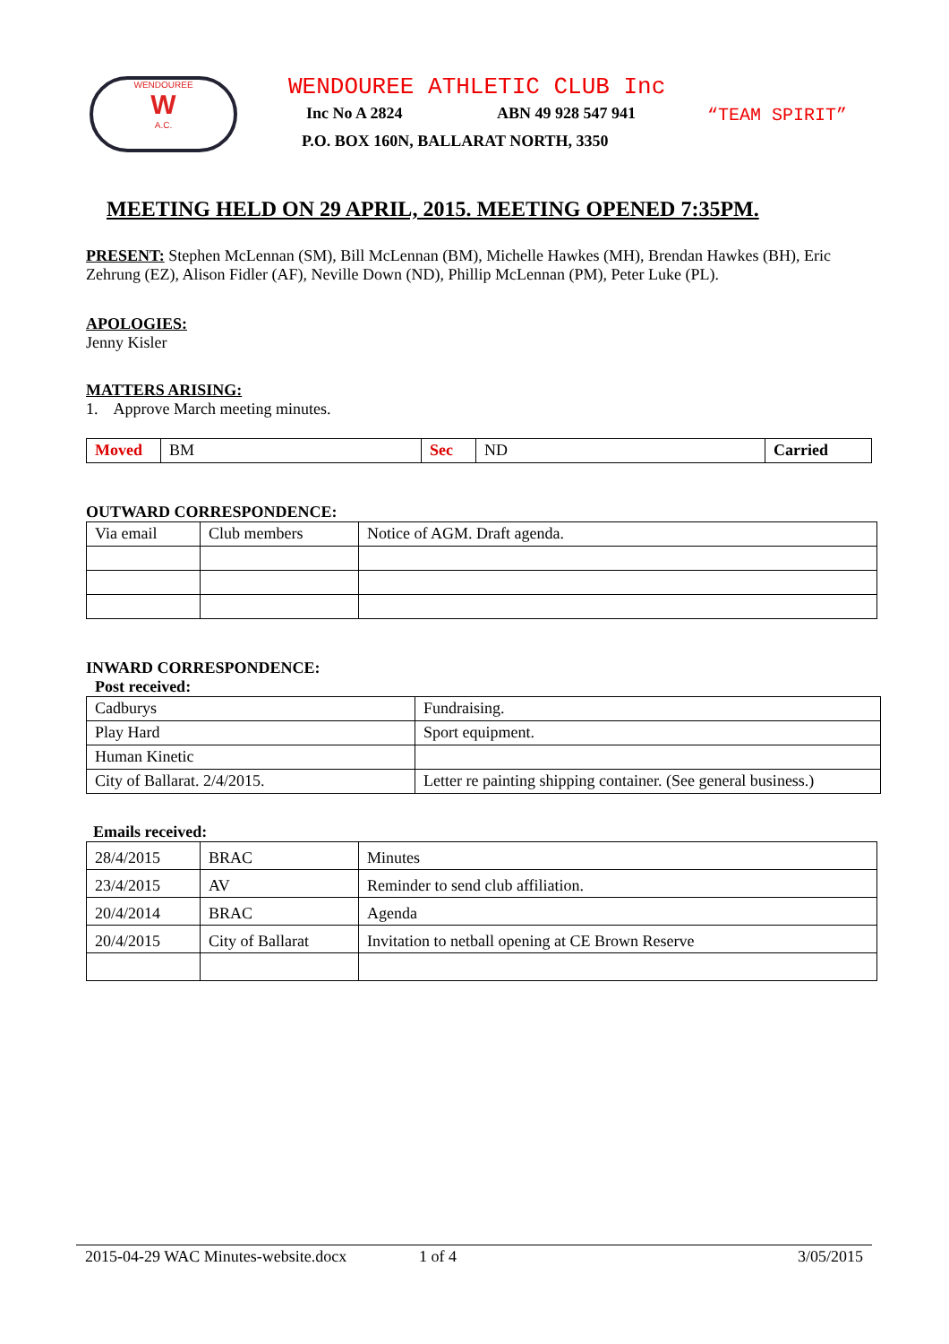WENDOUREE
W
A.C.
WENDOUREE ATHLETIC CLUB Inc
Inc No A 2824 ABN 49 928 547 941 “TEAM SPIRIT”
P.O. BOX 160N, BALLARAT NORTH, 3350
MEETING HELD ON 29 APRIL, 2015. MEETING OPENED 7:35PM.
PRESENT: Stephen McLennan (SM), Bill McLennan (BM), Michelle Hawkes (MH), Brendan Hawkes (BH), Eric Zehrung (EZ), Alison Fidler (AF), Neville Down (ND), Phillip McLennan (PM), Peter Luke (PL).
APOLOGIES:
Jenny Kisler
MATTERS ARISING:
1. Approve March meeting minutes.
| Moved | BM | Sec | ND | Carried |
OUTWARD CORRESPONDENCE:
| Via email | Club members | Notice of AGM. Draft agenda. |
INWARD CORRESPONDENCE:
Post received:
| Cadburys | Fundraising. |
| Play Hard | Sport equipment. |
| Human Kinetic | |
| City of Ballarat. 2/4/2015. | Letter re painting shipping container. (See general business.) |
Emails received:
| 28/4/2015 | BRAC | Minutes |
| 23/4/2015 | AV | Reminder to send club affiliation. |
| 20/4/2014 | BRAC | Agenda |
| 20/4/2015 | City of Ballarat | Invitation to netball opening at CE Brown Reserve |
2015-04-29 WAC Minutes-website.docx 1 of 4 3/05/2015